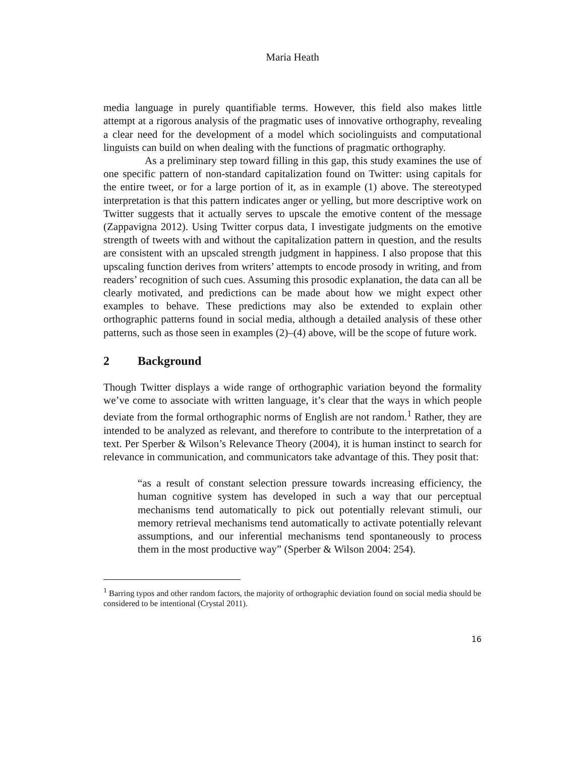Maria Heath
media language in purely quantifiable terms. However, this field also makes little attempt at a rigorous analysis of the pragmatic uses of innovative orthography, revealing a clear need for the development of a model which sociolinguists and computational linguists can build on when dealing with the functions of pragmatic orthography.
As a preliminary step toward filling in this gap, this study examines the use of one specific pattern of non-standard capitalization found on Twitter: using capitals for the entire tweet, or for a large portion of it, as in example (1) above. The stereotyped interpretation is that this pattern indicates anger or yelling, but more descriptive work on Twitter suggests that it actually serves to upscale the emotive content of the message (Zappavigna 2012). Using Twitter corpus data, I investigate judgments on the emotive strength of tweets with and without the capitalization pattern in question, and the results are consistent with an upscaled strength judgment in happiness. I also propose that this upscaling function derives from writers’ attempts to encode prosody in writing, and from readers’ recognition of such cues. Assuming this prosodic explanation, the data can all be clearly motivated, and predictions can be made about how we might expect other examples to behave. These predictions may also be extended to explain other orthographic patterns found in social media, although a detailed analysis of these other patterns, such as those seen in examples (2)–(4) above, will be the scope of future work.
2 Background
Though Twitter displays a wide range of orthographic variation beyond the formality we’ve come to associate with written language, it’s clear that the ways in which people deviate from the formal orthographic norms of English are not random.<sup>1</sup> Rather, they are intended to be analyzed as relevant, and therefore to contribute to the interpretation of a text. Per Sperber & Wilson’s Relevance Theory (2004), it is human instinct to search for relevance in communication, and communicators take advantage of this. They posit that:
“as a result of constant selection pressure towards increasing efficiency, the human cognitive system has developed in such a way that our perceptual mechanisms tend automatically to pick out potentially relevant stimuli, our memory retrieval mechanisms tend automatically to activate potentially relevant assumptions, and our inferential mechanisms tend spontaneously to process them in the most productive way” (Sperber & Wilson 2004: 254).
<sup>1</sup> Barring typos and other random factors, the majority of orthographic deviation found on social media should be considered to be intentional (Crystal 2011).
16